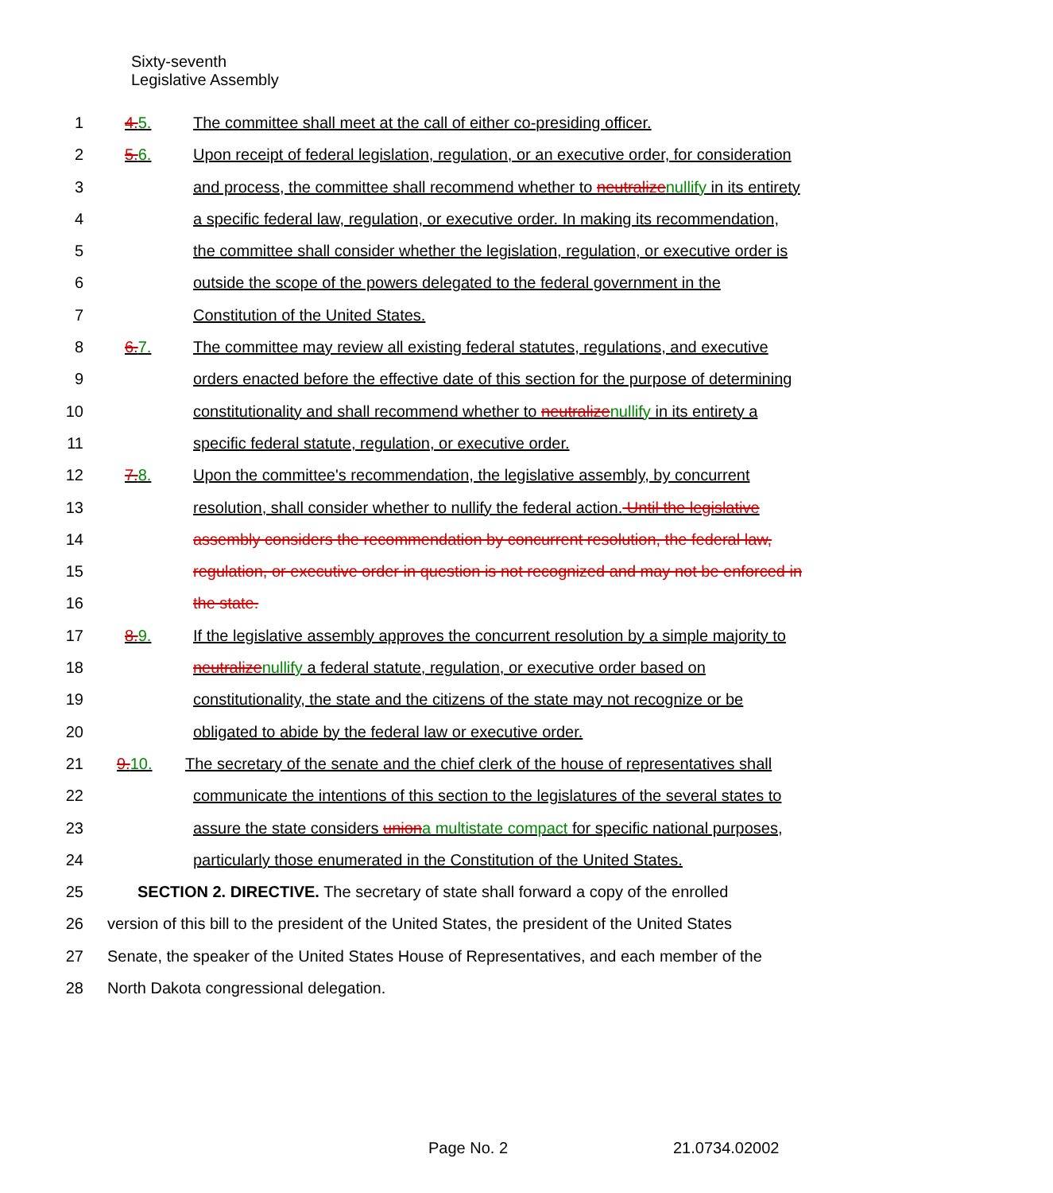Sixty-seventh
Legislative Assembly
1 4. 5. The committee shall meet at the call of either co-presiding officer.
2 5. 6. Upon receipt of federal legislation, regulation, or an executive order, for consideration
3 and process, the committee shall recommend whether to neutralize nullify in its entirety
4 a specific federal law, regulation, or executive order. In making its recommendation,
5 the committee shall consider whether the legislation, regulation, or executive order is
6 outside the scope of the powers delegated to the federal government in the
7 Constitution of the United States.
8 6. 7. The committee may review all existing federal statutes, regulations, and executive
9 orders enacted before the effective date of this section for the purpose of determining
10 constitutionality and shall recommend whether to neutralize nullify in its entirety a
11 specific federal statute, regulation, or executive order.
12 7. 8. Upon the committee's recommendation, the legislative assembly, by concurrent
13 resolution, shall consider whether to nullify the federal action. Until the legislative
14 assembly considers the recommendation by concurrent resolution, the federal law,
15 regulation, or executive order in question is not recognized and may not be enforced in
16 the state.
17 8. 9. If the legislative assembly approves the concurrent resolution by a simple majority to
18 neutralize nullify a federal statute, regulation, or executive order based on
19 constitutionality, the state and the citizens of the state may not recognize or be
20 obligated to abide by the federal law or executive order.
21 9. 10. The secretary of the senate and the chief clerk of the house of representatives shall
22 communicate the intentions of this section to the legislatures of the several states to
23 assure the state considers union a multistate compact for specific national purposes,
24 particularly those enumerated in the Constitution of the United States.
25 SECTION 2. DIRECTIVE. The secretary of state shall forward a copy of the enrolled
26 version of this bill to the president of the United States, the president of the United States
27 Senate, the speaker of the United States House of Representatives, and each member of the
28 North Dakota congressional delegation.
Page No. 2 21.0734.02002